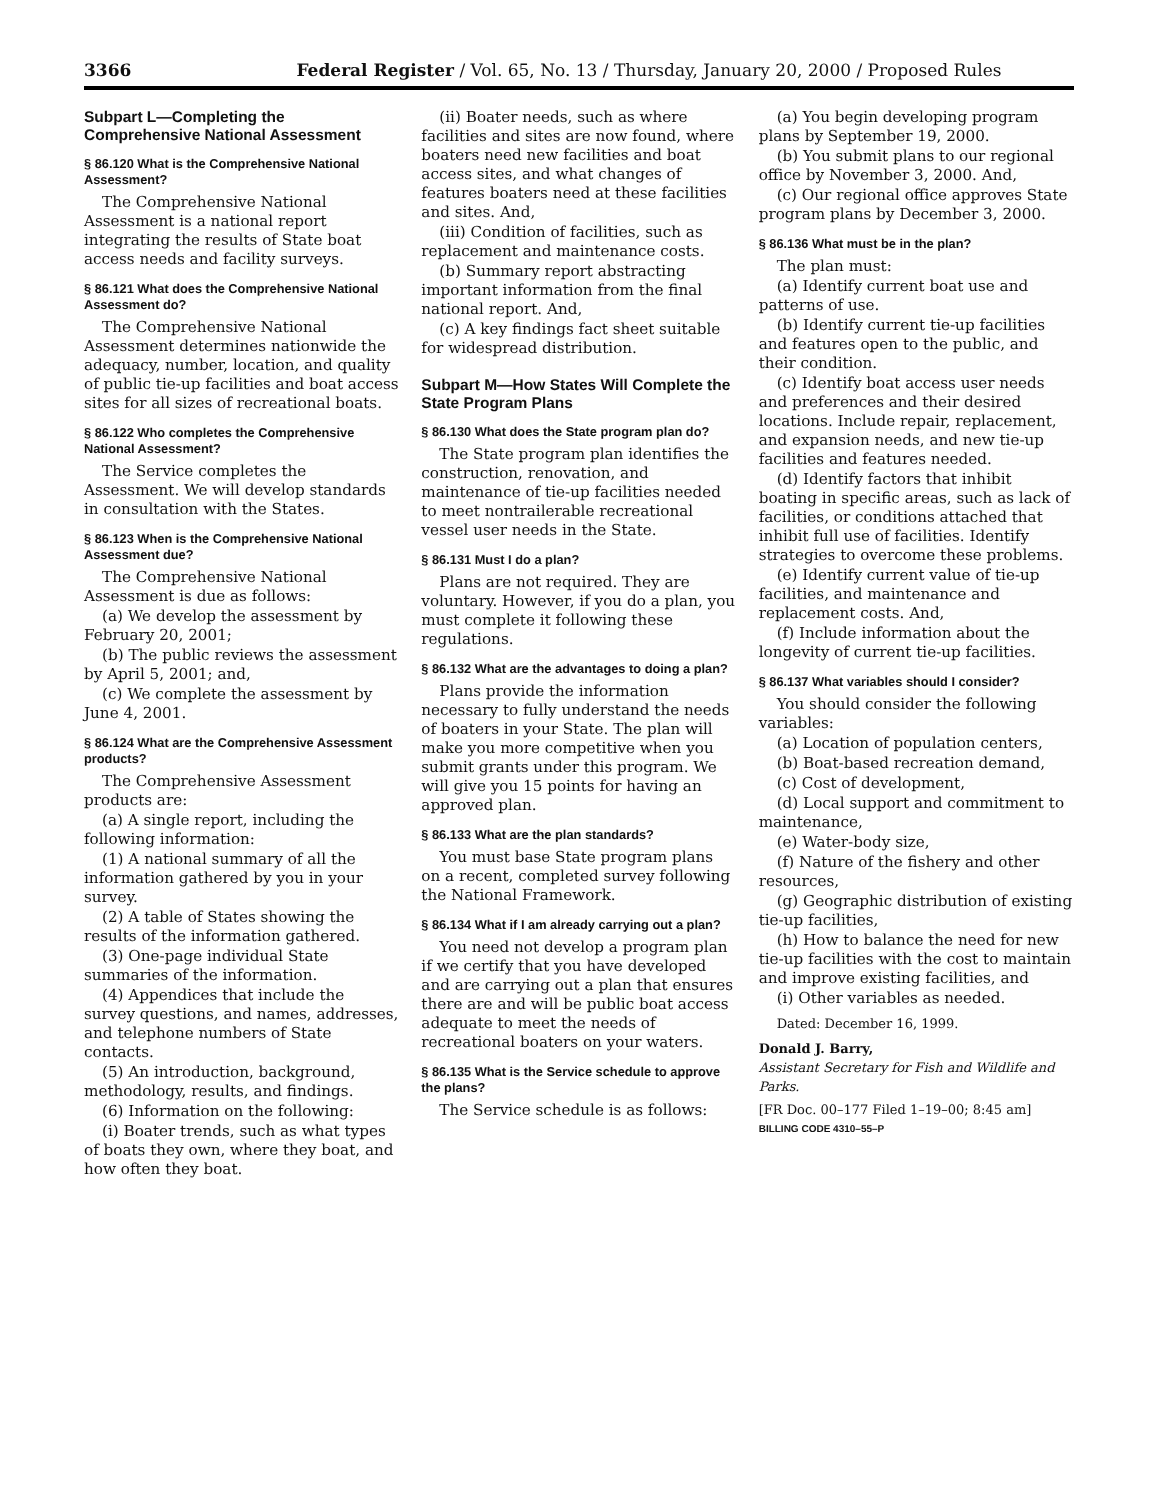3366 Federal Register / Vol. 65, No. 13 / Thursday, January 20, 2000 / Proposed Rules
Subpart L—Completing the Comprehensive National Assessment
§ 86.120 What is the Comprehensive National Assessment?
The Comprehensive National Assessment is a national report integrating the results of State boat access needs and facility surveys.
§ 86.121 What does the Comprehensive National Assessment do?
The Comprehensive National Assessment determines nationwide the adequacy, number, location, and quality of public tie-up facilities and boat access sites for all sizes of recreational boats.
§ 86.122 Who completes the Comprehensive National Assessment?
The Service completes the Assessment. We will develop standards in consultation with the States.
§ 86.123 When is the Comprehensive National Assessment due?
The Comprehensive National Assessment is due as follows:
(a) We develop the assessment by February 20, 2001;
(b) The public reviews the assessment by April 5, 2001; and,
(c) We complete the assessment by June 4, 2001.
§ 86.124 What are the Comprehensive Assessment products?
The Comprehensive Assessment products are:
(a) A single report, including the following information:
(1) A national summary of all the information gathered by you in your survey.
(2) A table of States showing the results of the information gathered.
(3) One-page individual State summaries of the information.
(4) Appendices that include the survey questions, and names, addresses, and telephone numbers of State contacts.
(5) An introduction, background, methodology, results, and findings.
(6) Information on the following:
(i) Boater trends, such as what types of boats they own, where they boat, and how often they boat.
(ii) Boater needs, such as where facilities and sites are now found, where boaters need new facilities and boat access sites, and what changes of features boaters need at these facilities and sites. And,
(iii) Condition of facilities, such as replacement and maintenance costs.
(b) Summary report abstracting important information from the final national report. And,
(c) A key findings fact sheet suitable for widespread distribution.
Subpart M—How States Will Complete the State Program Plans
§ 86.130 What does the State program plan do?
The State program plan identifies the construction, renovation, and maintenance of tie-up facilities needed to meet nontrailerable recreational vessel user needs in the State.
§ 86.131 Must I do a plan?
Plans are not required. They are voluntary. However, if you do a plan, you must complete it following these regulations.
§ 86.132 What are the advantages to doing a plan?
Plans provide the information necessary to fully understand the needs of boaters in your State. The plan will make you more competitive when you submit grants under this program. We will give you 15 points for having an approved plan.
§ 86.133 What are the plan standards?
You must base State program plans on a recent, completed survey following the National Framework.
§ 86.134 What if I am already carrying out a plan?
You need not develop a program plan if we certify that you have developed and are carrying out a plan that ensures there are and will be public boat access adequate to meet the needs of recreational boaters on your waters.
§ 86.135 What is the Service schedule to approve the plans?
The Service schedule is as follows:
(a) You begin developing program plans by September 19, 2000.
(b) You submit plans to our regional office by November 3, 2000. And,
(c) Our regional office approves State program plans by December 3, 2000.
§ 86.136 What must be in the plan?
The plan must:
(a) Identify current boat use and patterns of use.
(b) Identify current tie-up facilities and features open to the public, and their condition.
(c) Identify boat access user needs and preferences and their desired locations. Include repair, replacement, and expansion needs, and new tie-up facilities and features needed.
(d) Identify factors that inhibit boating in specific areas, such as lack of facilities, or conditions attached that inhibit full use of facilities. Identify strategies to overcome these problems.
(e) Identify current value of tie-up facilities, and maintenance and replacement costs. And,
(f) Include information about the longevity of current tie-up facilities.
§ 86.137 What variables should I consider?
You should consider the following variables:
(a) Location of population centers,
(b) Boat-based recreation demand,
(c) Cost of development,
(d) Local support and commitment to maintenance,
(e) Water-body size,
(f) Nature of the fishery and other resources,
(g) Geographic distribution of existing tie-up facilities,
(h) How to balance the need for new tie-up facilities with the cost to maintain and improve existing facilities, and
(i) Other variables as needed.
Dated: December 16, 1999.
Donald J. Barry,
Assistant Secretary for Fish and Wildlife and Parks.
[FR Doc. 00–177 Filed 1–19–00; 8:45 am]
BILLING CODE 4310–55–P